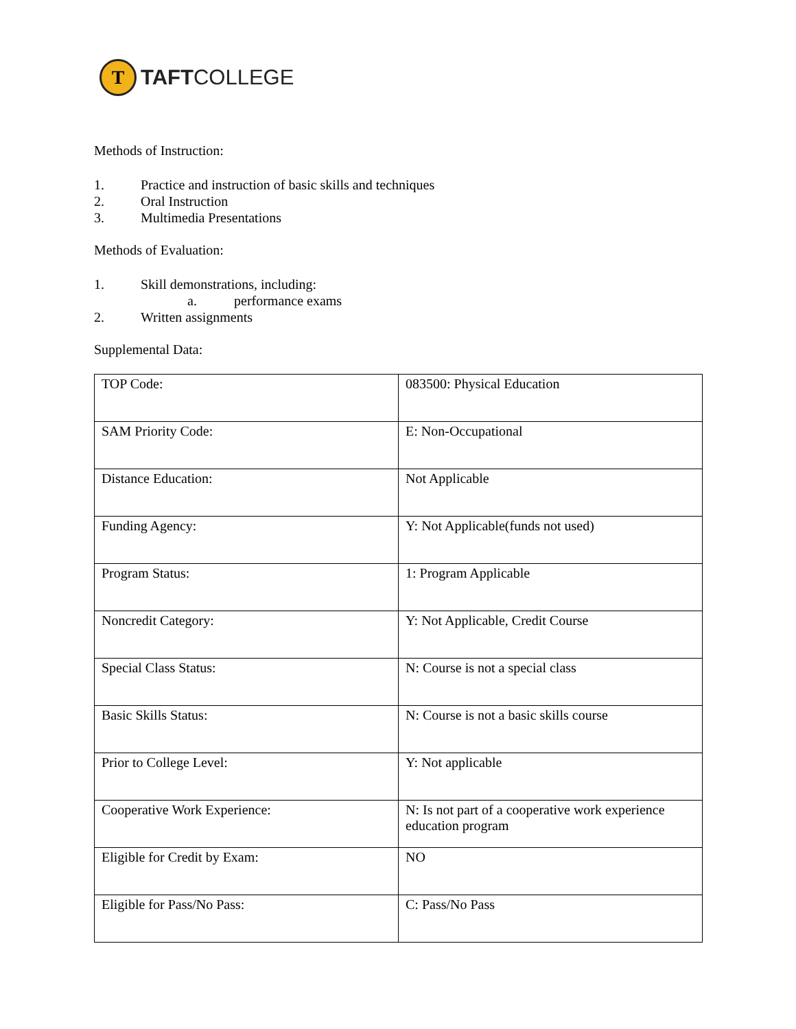T
TAFTCOLLEGE
Methods of Instruction:
1. Practice and instruction of basic skills and techniques
2. Oral Instruction
3. Multimedia Presentations
Methods of Evaluation:
1. Skill demonstrations, including:
a. performance exams
2. Written assignments
Supplemental Data:
| TOP Code: | 083500: Physical Education |
| SAM Priority Code: | E: Non-Occupational |
| Distance Education: | Not Applicable |
| Funding Agency: | Y: Not Applicable(funds not used) |
| Program Status: | 1: Program Applicable |
| Noncredit Category: | Y: Not Applicable, Credit Course |
| Special Class Status: | N: Course is not a special class |
| Basic Skills Status: | N: Course is not a basic skills course |
| Prior to College Level: | Y: Not applicable |
| Cooperative Work Experience: | N: Is not part of a cooperative work experience education program |
| Eligible for Credit by Exam: | NO |
| Eligible for Pass/No Pass: | C: Pass/No Pass |